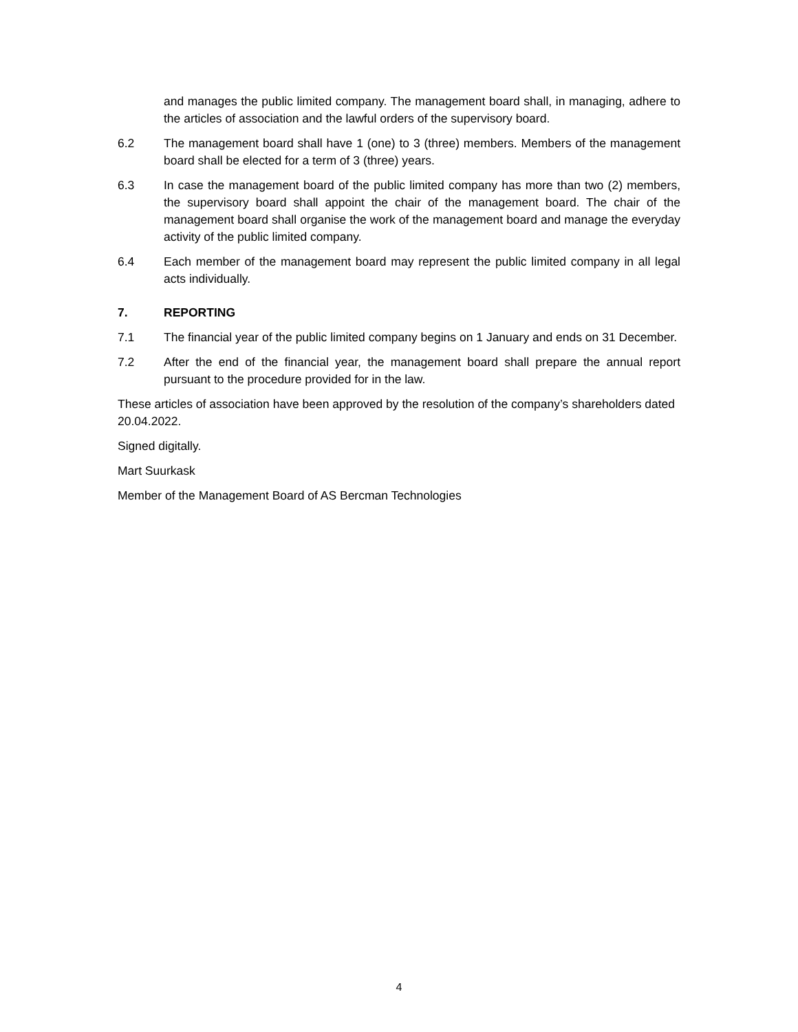and manages the public limited company. The management board shall, in managing, adhere to the articles of association and the lawful orders of the supervisory board.
6.2 The management board shall have 1 (one) to 3 (three) members. Members of the management board shall be elected for a term of 3 (three) years.
6.3 In case the management board of the public limited company has more than two (2) members, the supervisory board shall appoint the chair of the management board. The chair of the management board shall organise the work of the management board and manage the everyday activity of the public limited company.
6.4 Each member of the management board may represent the public limited company in all legal acts individually.
7. REPORTING
7.1 The financial year of the public limited company begins on 1 January and ends on 31 December.
7.2 After the end of the financial year, the management board shall prepare the annual report pursuant to the procedure provided for in the law.
These articles of association have been approved by the resolution of the company’s shareholders dated 20.04.2022.
Signed digitally.
Mart Suurkask
Member of the Management Board of AS Bercman Technologies
4